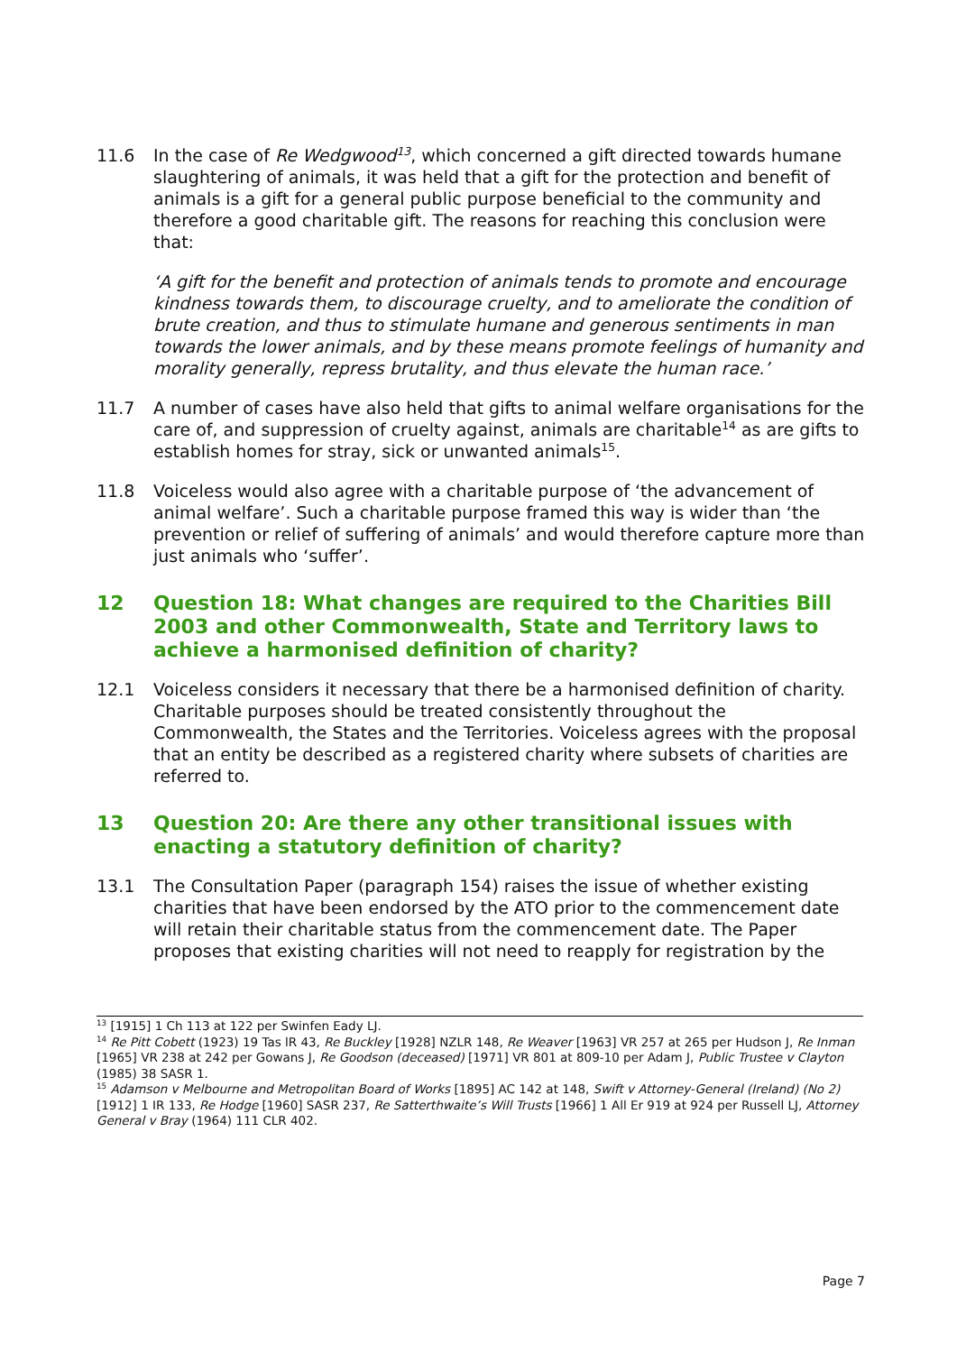11.6 In the case of Re Wedgwood<sup>13</sup>, which concerned a gift directed towards humane slaughtering of animals, it was held that a gift for the protection and benefit of animals is a gift for a general public purpose beneficial to the community and therefore a good charitable gift. The reasons for reaching this conclusion were that:
‘A gift for the benefit and protection of animals tends to promote and encourage kindness towards them, to discourage cruelty, and to ameliorate the condition of brute creation, and thus to stimulate humane and generous sentiments in man towards the lower animals, and by these means promote feelings of humanity and morality generally, repress brutality, and thus elevate the human race.’
11.7 A number of cases have also held that gifts to animal welfare organisations for the care of, and suppression of cruelty against, animals are charitable<sup>14</sup> as are gifts to establish homes for stray, sick or unwanted animals<sup>15</sup>.
11.8 Voiceless would also agree with a charitable purpose of ‘the advancement of animal welfare’. Such a charitable purpose framed this way is wider than ‘the prevention or relief of suffering of animals’ and would therefore capture more than just animals who ‘suffer’.
12 Question 18: What changes are required to the Charities Bill 2003 and other Commonwealth, State and Territory laws to achieve a harmonised definition of charity?
12.1 Voiceless considers it necessary that there be a harmonised definition of charity. Charitable purposes should be treated consistently throughout the Commonwealth, the States and the Territories. Voiceless agrees with the proposal that an entity be described as a registered charity where subsets of charities are referred to.
13 Question 20: Are there any other transitional issues with enacting a statutory definition of charity?
13.1 The Consultation Paper (paragraph 154) raises the issue of whether existing charities that have been endorsed by the ATO prior to the commencement date will retain their charitable status from the commencement date. The Paper proposes that existing charities will not need to reapply for registration by the
<sup>13</sup> [1915] 1 Ch 113 at 122 per Swinfen Eady LJ.
<sup>14</sup> Re Pitt Cobett (1923) 19 Tas lR 43, Re Buckley [1928] NZLR 148, Re Weaver [1963] VR 257 at 265 per Hudson J, Re Inman [1965] VR 238 at 242 per Gowans J, Re Goodson (deceased) [1971] VR 801 at 809-10 per Adam J, Public Trustee v Clayton (1985) 38 SASR 1.
<sup>15</sup> Adamson v Melbourne and Metropolitan Board of Works [1895] AC 142 at 148, Swift v Attorney-General (Ireland) (No 2) [1912] 1 IR 133, Re Hodge [1960] SASR 237, Re Satterthwaite’s Will Trusts [1966] 1 All Er 919 at 924 per Russell LJ, Attorney General v Bray (1964) 111 CLR 402.
Page 7